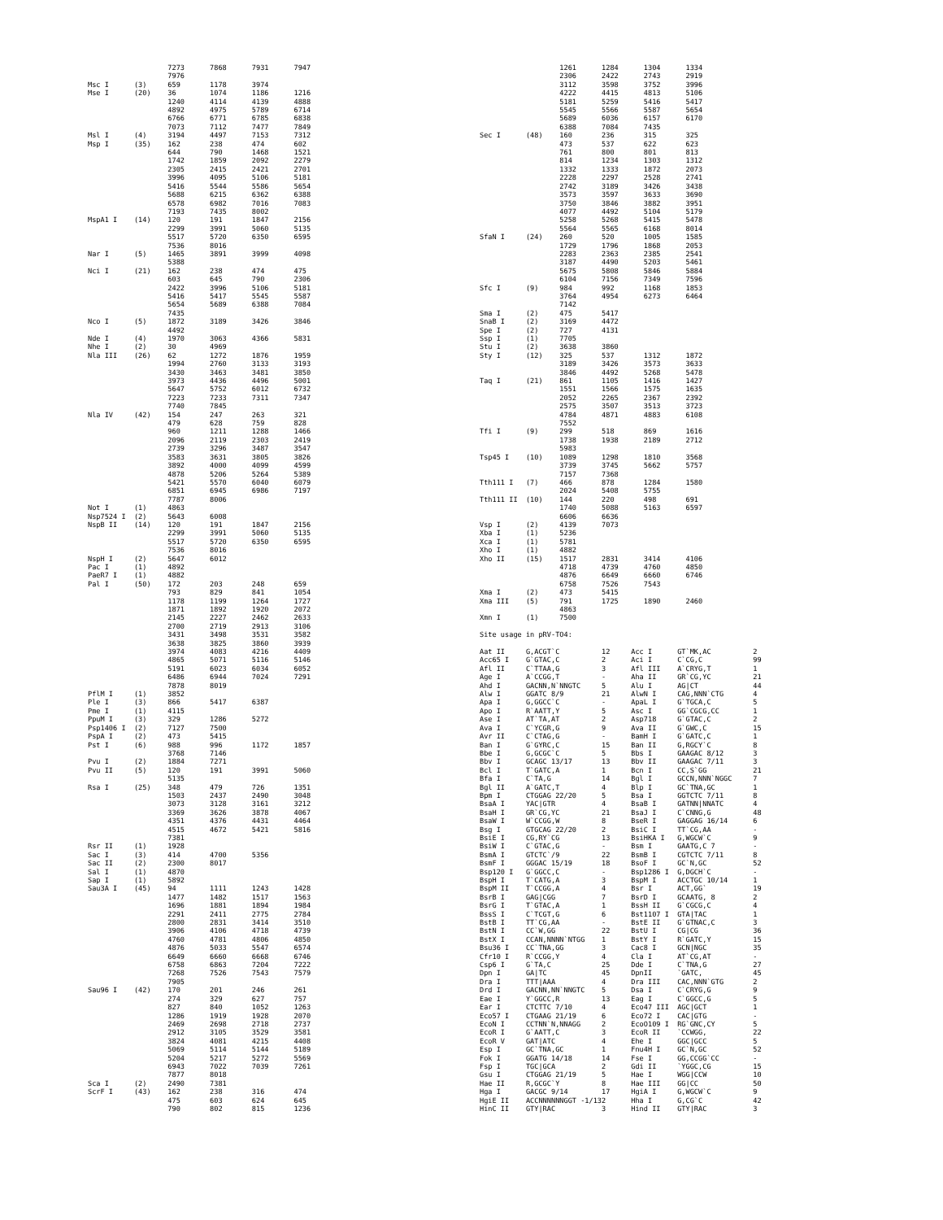7273      7868      7931      7947
                   7976
Msc I      (3)     659       1178      3974
Mse I      (20)    36        1074      1186      1216
                   1240      4114      4139      4888
                   4892      4975      5789      6714
                   6766      6771      6785      6838
                   7073      7112      7477      7849
Msl I      (4)     3194      4497      7153      7312
Msp I      (35)    162       238       474       602
                   644       790       1468      1521
                   1742      1859      2092      2279
                   2305      2415      2421      2701
                   3996      4095      5106      5181
                   5416      5544      5586      5654
                   5688      6215      6362      6388
                   6578      6982      7016      7083
                   7193      7435      8002
MspA1 I    (14)    120       191       1847      2156
                   2299      3991      5060      5135
                   5517      5720      6350      6595
                   7536      8016
Nar I      (5)     1465      3891      3999      4098
                   5388
Nci I      (21)    162       238       474       475
                   603       645       790       2306
                   2422      3996      5106      5181
                   5416      5417      5545      5587
                   5654      5689      6388      7084
                   7435
Nco I      (5)     1872      3189      3426      3846
                   4492
Nde I      (4)     1970      3063      4366      5831
Nhe I      (2)     30        4969
Nla III    (26)    62        1272      1876      1959
                   1994      2760      3133      3193
                   3430      3463      3481      3850
                   3973      4436      4496      5001
                   5647      5752      6012      6732
                   7223      7233      7311      7347
                   7740      7845
Nla IV     (42)    154       247       263       321
                   479       628       759       828
                   960       1211      1288      1466
                   2096      2119      2303      2419
                   2739      3296      3487      3547
                   3583      3631      3805      3826
                   3892      4000      4099      4599
                   4878      5206      5264      5389
                   5421      5570      6040      6079
                   6851      6945      6986      7197
                   7787      8006
Not I      (1)     4863
Nsp7524 I  (2)     5643      6008
NspB II    (14)    120       191       1847      2156
                   2299      3991      5060      5135
                   5517      5720      6350      6595
                   7536      8016
NspH I     (2)     5647      6012
Pac I      (1)     4892
PaeR7 I    (1)     4882
Pal I      (50)    172       203       248       659
                   793       829       841       1054
                   1178      1199      1264      1727
                   1871      1892      1920      2072
                   2145      2227      2462      2633
                   2700      2719      2913      3106
                   3431      3498      3531      3582
                   3638      3825      3860      3939
                   3974      4083      4216      4409
                   4865      5071      5116      5146
                   5191      6023      6034      6052
                   6486      6944      7024      7291
                   7878      8019
PflM I     (1)     3852
Ple I      (3)     866       5417      6387
Pme I      (1)     4115
PpuM I     (3)     329       1286      5272
Psp1406 I  (2)     7127      7500
PspA I     (2)     473       5415
Pst I      (6)     988       996       1172      1857
                   3768      7146
Pvu I      (2)     1884      7271
Pvu II     (5)     120       191       3991      5060
                   5135
Rsa I      (25)    348       479       726       1351
                   1503      2437      2490      3048
                   3073      3128      3161      3212
                   3369      3626      3878      4067
                   4351      4376      4431      4464
                   4515      4672      5421      5816
                   7381
Rsr II     (1)     1928
Sac I      (3)     414       4700      5356
Sac II     (2)     2300      8017
Sal I      (1)     4870
Sap I      (1)     5892
Sau3A I    (45)    94        1111      1243      1428
                   1477      1482      1517      1563
                   1696      1881      1894      1984
                   2291      2411      2775      2784
                   2800      2831      3414      3510
                   3906      4106      4718      4739
                   4760      4781      4806      4850
                   4876      5033      5547      6574
                   6649      6660      6668      6746
                   6758      6863      7204      7222
                   7268      7526      7543      7579
                   7905
Sau96 I    (42)    170       201       246       261
                   274       329       627       757
                   827       840       1052      1263
                   1286      1919      1928      2070
                   2469      2698      2718      2737
                   2912      3105      3529      3581
                   3824      4081      4215      4408
                   5069      5114      5144      5189
                   5204      5217      5272      5569
                   6943      7022      7039      7261
                   7877      8018
Sca I      (2)     2490      7381
ScrF I     (43)    162       238       316       474
                   475       603       624       645
                   790       802       815       1236
                   1261      1284      1304      1334
                   2306      2422      2743      2919
                   3112      3598      3752      3996
                   4222      4415      4813      5106
                   5181      5259      5416      5417
                   5545      5566      5587      5654
                   5689      6036      6157      6170
                   6388      7084      7435
Sec I      (48)    160       236       315       325
                   473       537       622       623
                   761       800       801       813
                   814       1234      1303      1312
                   1332      1333      1872      2073
                   2228      2297      2528      2741
                   2742      3189      3426      3438
                   3573      3597      3633      3690
                   3750      3846      3882      3951
                   4077      4492      5104      5179
                   5258      5268      5415      5478
                   5564      5565      6168      8014
SfaN I     (24)    260       520       1005      1585
                   1729      1796      1868      2053
                   2283      2363      2385      2541
                   3187      4490      5203      5461
                   5675      5808      5846      5884
                   6104      7156      7349      7596
Sfc I      (9)     984       992       1168      1853
                   3764      4954      6273      6464
                   7142
Sma I      (2)     475       5417
SnaB I     (2)     3169      4472
Spe I      (2)     727       4131
Ssp I      (1)     7705
Stu I      (2)     3638      3860
Sty I      (12)    325       537       1312      1872
                   3189      3426      3573      3633
                   3846      4492      5268      5478
Taq I      (21)    861       1105      1416      1427
                   1551      1566      1575      1635
                   2052      2265      2367      2392
                   2575      3507      3513      3723
                   4784      4871      4883      6108
                   7552
Tfi I      (9)     299       518       869       1616
                   1738      1938      2189      2712
                   5983
Tsp45 I    (10)    1089      1298      1810      3568
                   3739      3745      5662      5757
                   7157      7368
Tth111 I   (7)     466       878       1284      1580
                   2024      5408      5755
Tth111 II  (10)    144       220       498       691
                   1740      5088      5163      6597
                   6606      6636
Vsp I      (2)     4139      7073
Xba I      (1)     5236
Xca I      (1)     5781
Xho I      (1)     4882
Xho II     (15)    1517      2831      3414      4106
                   4718      4739      4760      4850
                   4876      6649      6660      6746
                   6758      7526      7543
Xma I      (2)     473       5415
Xma III    (5)     791       1725      1890      2460
                   4863
Xmn I      (1)     7500

Site usage in pRV-TO4:

Aat II     G,ACGT`C          12     Acc I      GT`MK,AC          2
Acc65 I    G`GTAC,C          2      Aci I      C`CG,C            99
Afl II     C`TTAA,G          3      Afl III    A`CRYG,T          1
Age I      A`CCGG,T          -      Aha II     GR`CG,YC          21
Ahd I      GACNN,N`NNGTC     5      Alu I      AG|CT             44
Alw I      GGATC 8/9         21     AlwN I     CAG,NNN`CTG       4
Apa I      G,GGCC`C          -      ApaL I     G`TGCA,C          5
Apo I      R`AATT,Y          5      Asc I      GG`CGCG,CC        1
Ase I      AT`TA,AT          2      Asp718     G`GTAC,C          2
Ava I      C`YCGR,G          9      Ava II     G`GWC,C           15
Avr II     C`CTAG,G          -      BamH I     G`GATC,C          1
Ban I      G`GYRC,C          15     Ban II     G,RGCY`C          8
Bbe I      G,GCGC`C          5      Bbs I      GAAGAC 8/12       3
Bbv I      GCAGC 13/17       13     Bbv II     GAAGAC 7/11       3
Bcl I      T`GATC,A          1      Bcn I      CC,S`GG           21
Bfa I      C`TA,G            14     Bgl I      GCCN,NNN`NGGC     7
Bgl II     A`GATC,T          4      Blp I      GC`TNA,GC         1
Bpm I      CTGGAG 22/20      5      Bsa I      GGTCTC 7/11       8
BsaA I     YAC|GTR           4      BsaB I     GATNN|NNATC       4
BsaH I     GR`CG,YC          21     BsaJ I     C`CNNG,G          48
BsaW I     W`CCGG,W          8      BseR I     GAGGAG 16/14      6
Bsg I      GTGCAG 22/20      2      BsiC I     TT`CG,AA          -
BsiE I     CG,RY`CG          13     BsiHKA I   G,WGCW`C          9
BsiW I     C`GTAC,G          -      Bsm I      GAATG,C 7         -
BsmA I     GTCTC`/9          22     BsmB I     CGTCTC 7/11       8
BsmF I     GGGAC 15/19       18     BsoF I     GC`N,GC           52
Bsp120 I   G`GGCC,C          -      Bsp1286 I  G,DGCH`C          -
BspH I     T`CATG,A          3      BspM I     ACCTGC 10/14      1
BspM II    T`CCGG,A          4      Bsr I      ACT,GG`           19
BsrB I     GAG|CGG           7      BsrD I     GCAATG, 8         2
BsrG I     T`GTAC,A          1      BssH II    G`CGCG,C          4
BssS I     C`TCGT,G          6      Bst1107 I  GTA|TAC           1
BstB I     TT`CG,AA          -      BstE II    G`GTNAC,C         3
BstN I     CC`W,GG           22     BstU I     CG|CG             36
BstX I     CCAN,NNNN`NTGG    1      BstY I     R`GATC,Y          15
Bsu36 I    CC`TNA,GG         3      Cac8 I     GCN|NGC           35
Cfr10 I    R`CCGG,Y          4      Cla I      AT`CG,AT          -
Csp6 I     G`TA,C            25     Dde I      C`TNA,G           27
Dpn I      GA|TC             45     DpnII      `GATC,            45
Dra I      TTT|AAA           4      Dra III    CAC,NNN`GTG       2
Drd I      GACNN,NN`NNGTC    5      Dsa I      C`CRYG,G          9
Eae I      Y`GGCC,R          13     Eag I      C`GGCC,G          5
Ear I      CTCTTC 7/10       4      Eco47 III  AGC|GCT           1
Eco57 I    CTGAAG 21/19      6      Eco72 I    CAC|GTG           -
EcoN I     CCTNN`N,NNAGG     2      EcoO109 I  RG`GNC,CY         5
EcoR I     G`AATT,C          3      EcoR II    `CCWGG,           22
EcoR V     GAT|ATC           4      Ehe I      GGC|GCC           5
Esp I      GC`TNA,GC         1      Fnu4H I    GC`N,GC           52
Fok I      GGATG 14/18       14     Fse I      GG,CCGG`CC        -
Fsp I      TGC|GCA           2      Gdi II     `YGGC,CG          15
Gsu I      CTGGAG 21/19      5      Hae I      WGG|CCW           10
Hae II     R,GCGC`Y          8      Hae III    GG|CC             50
Hga I      GACGC 9/14        17     HgiA I     G,WGCW`C          9
HgiE II    ACCNNNNNNGGT -1/132      Hha I      G,CG`C            42
HinC II    GTY|RAC           3      Hind II    GTY|RAC           3